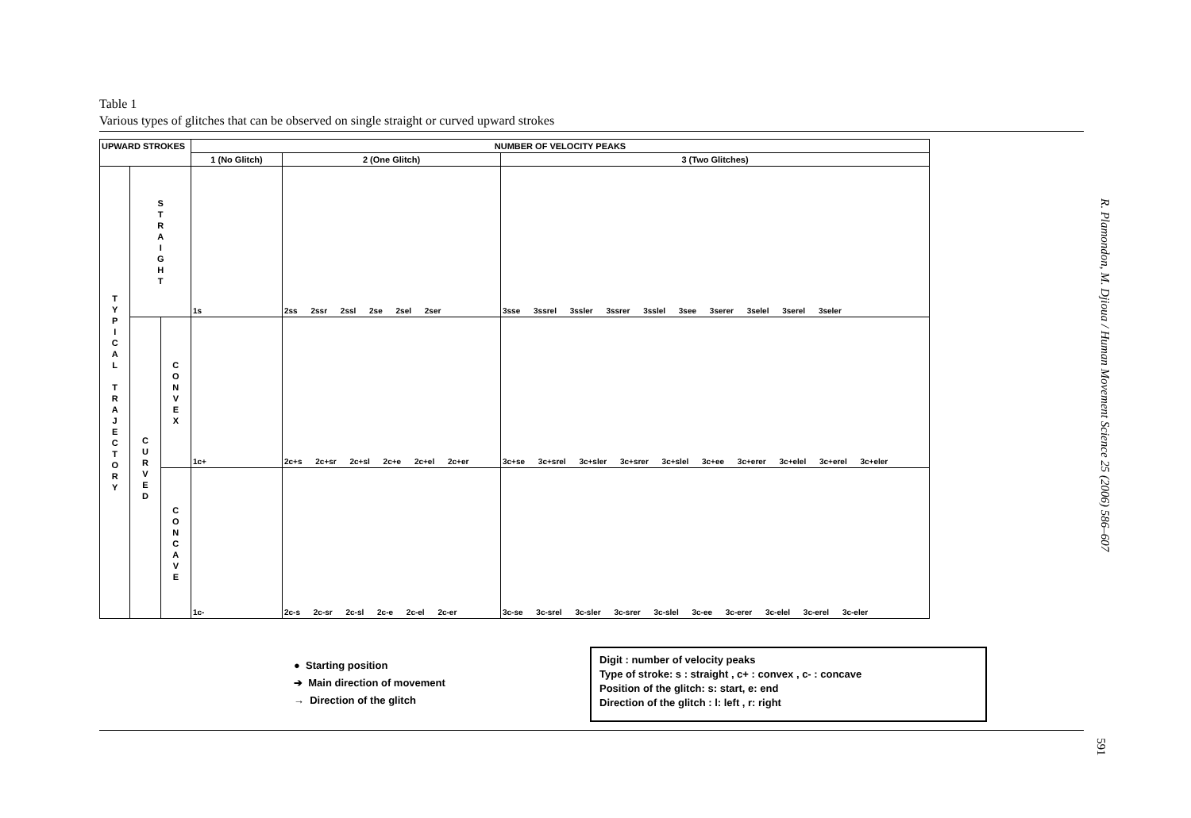Table 1
Various types of glitches that can be observed on single straight or curved upward strokes
| UPWARD STROKES | | | NUMBER OF VELOCITY PEAKS | | |
| --- | --- | --- | --- | --- | --- |
| | | | 1 (No Glitch) | 2 (One Glitch) | 3 (Two Glitches) |
| T Y P I C A L T R A J E C T O R Y | S T R A I G H T | | 1s | 2ss 2ssr 2ssl 2se 2sel 2ser | 3sse 3ssrel 3ssler 3ssrer 3sslel 3see 3serer 3selel 3serel 3seler |
| | C U R V E D | C O N V E X | 1c+ | 2c+s 2c+sr 2c+sl 2c+e 2c+el 2c+er | 3c+se 3c+srel 3c+sler 3c+srer 3c+slel 3c+ee 3c+erer 3c+elel 3c+erel 3c+eler |
| | | C O N C A V E | 1c- | 2c-s 2c-sr 2c-sl 2c-e 2c-el 2c-er | 3c-se 3c-srel 3c-sler 3c-srer 3c-slel 3c-ee 3c-erer 3c-elel 3c-erel 3c-eler |
● Starting position
➔ Main direction of movement
→ Direction of the glitch
Digit : number of velocity peaks
Type of stroke: s : straight , c+ : convex , c- : concave
Position of the glitch: s: start, e: end
Direction of the glitch : l: left , r: right
R. Plamondon, M. Djioua / Human Movement Science 25 (2006) 586–607
591